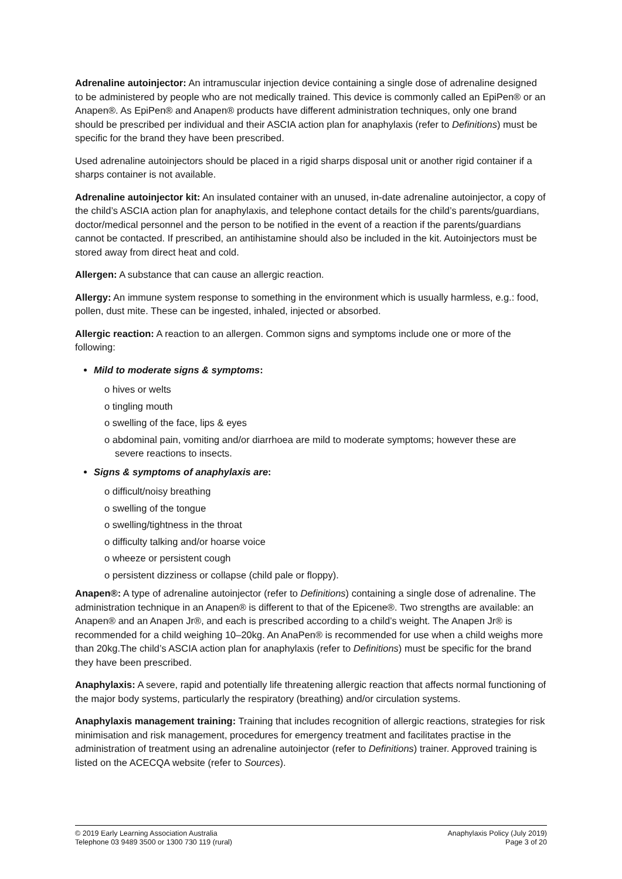Adrenaline autoinjector: An intramuscular injection device containing a single dose of adrenaline designed to be administered by people who are not medically trained. This device is commonly called an EpiPen® or an Anapen®. As EpiPen® and Anapen® products have different administration techniques, only one brand should be prescribed per individual and their ASCIA action plan for anaphylaxis (refer to Definitions) must be specific for the brand they have been prescribed.
Used adrenaline autoinjectors should be placed in a rigid sharps disposal unit or another rigid container if a sharps container is not available.
Adrenaline autoinjector kit: An insulated container with an unused, in-date adrenaline autoinjector, a copy of the child’s ASCIA action plan for anaphylaxis, and telephone contact details for the child’s parents/guardians, doctor/medical personnel and the person to be notified in the event of a reaction if the parents/guardians cannot be contacted. If prescribed, an antihistamine should also be included in the kit. Autoinjectors must be stored away from direct heat and cold.
Allergen: A substance that can cause an allergic reaction.
Allergy: An immune system response to something in the environment which is usually harmless, e.g.: food, pollen, dust mite. These can be ingested, inhaled, injected or absorbed.
Allergic reaction: A reaction to an allergen. Common signs and symptoms include one or more of the following:
Mild to moderate signs & symptoms:
ο hives or welts
ο tingling mouth
ο swelling of the face, lips & eyes
ο abdominal pain, vomiting and/or diarrhoea are mild to moderate symptoms; however these are severe reactions to insects.
Signs & symptoms of anaphylaxis are:
ο difficult/noisy breathing
ο swelling of the tongue
ο swelling/tightness in the throat
ο difficulty talking and/or hoarse voice
ο wheeze or persistent cough
ο persistent dizziness or collapse (child pale or floppy).
Anapen®: A type of adrenaline autoinjector (refer to Definitions) containing a single dose of adrenaline. The administration technique in an Anapen® is different to that of the Epicene®. Two strengths are available: an Anapen® and an Anapen Jr®, and each is prescribed according to a child’s weight. The Anapen Jr® is recommended for a child weighing 10–20kg. An AnaPen® is recommended for use when a child weighs more than 20kg.The child’s ASCIA action plan for anaphylaxis (refer to Definitions) must be specific for the brand they have been prescribed.
Anaphylaxis: A severe, rapid and potentially life threatening allergic reaction that affects normal functioning of the major body systems, particularly the respiratory (breathing) and/or circulation systems.
Anaphylaxis management training: Training that includes recognition of allergic reactions, strategies for risk minimisation and risk management, procedures for emergency treatment and facilitates practise in the administration of treatment using an adrenaline autoinjector (refer to Definitions) trainer. Approved training is listed on the ACECQA website (refer to Sources).
© 2019 Early Learning Association Australia
Telephone 03 9489 3500 or 1300 730 119 (rural)
Anaphylaxis Policy (July 2019)
Page 3 of 20